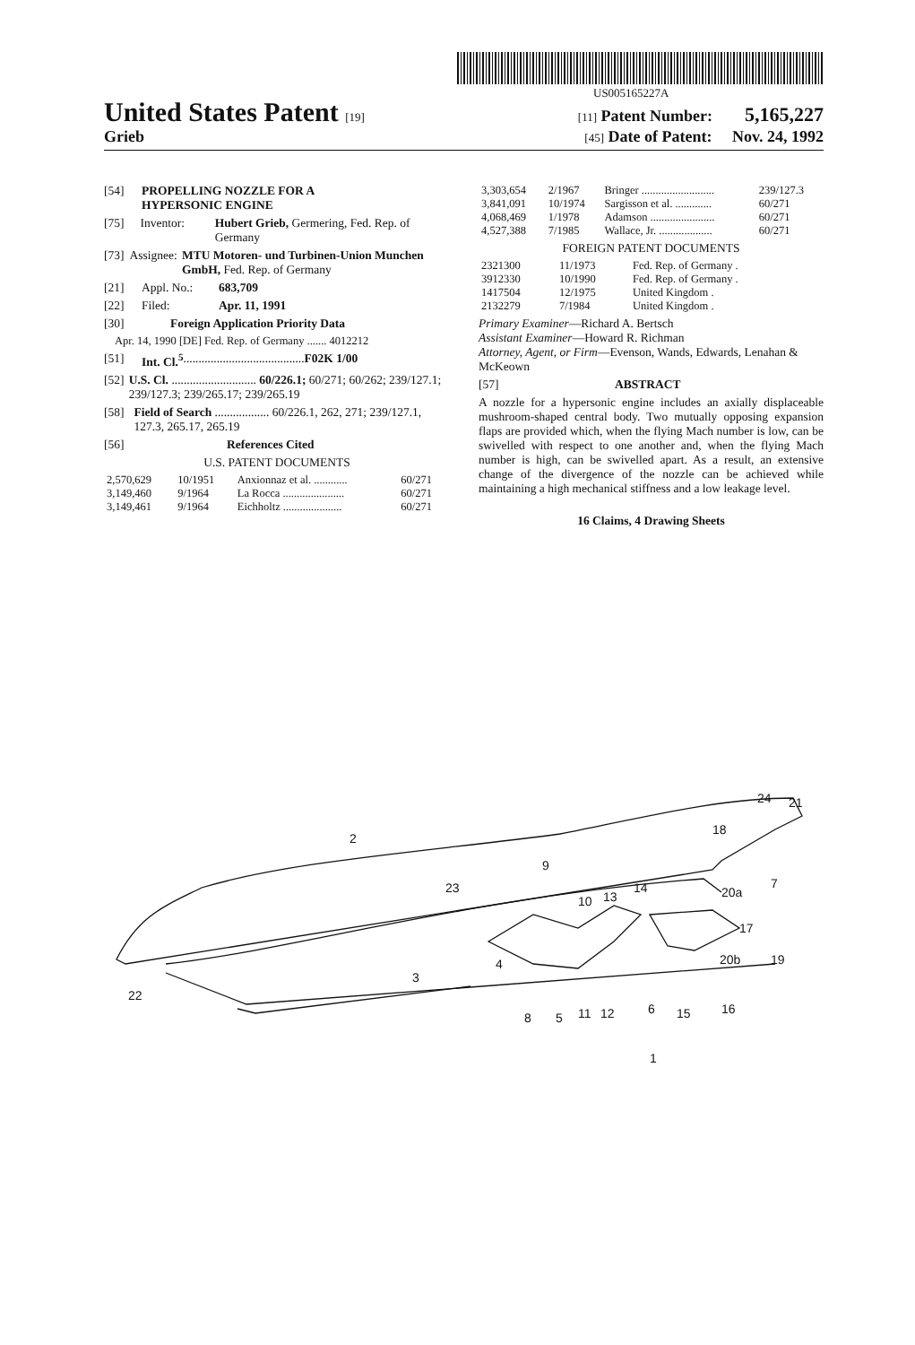US005165227A
United States Patent [19] [11] Patent Number: 5,165,227
Grieb [45] Date of Patent: Nov. 24, 1992
[54] PROPELLING NOZZLE FOR A
HYPERSONIC ENGINE
[75] Inventor: Hubert Grieb, Germering, Fed. Rep. of Germany
[73] Assignee: MTU Motoren- und Turbinen-Union Munchen GmbH, Fed. Rep. of Germany
[21] Appl. No.: 683,709
[22] Filed: Apr. 11, 1991
[30] Foreign Application Priority Data
Apr. 14, 1990 [DE] Fed. Rep. of Germany ....... 4012212
[51] Int. Cl.<sup>5</sup> ........................................ F02K 1/00
[52] U.S. Cl. ............................ 60/226.1; 60/271; 60/262; 239/127.1; 239/127.3; 239/265.17; 239/265.19
[58] Field of Search .................. 60/226.1, 262, 271; 239/127.1, 127.3, 265.17, 265.19
[56] References Cited
U.S. PATENT DOCUMENTS
| 2,570,629 | 10/1951 | Anxionnaz et al. ............ | 60/271 |
| 3,149,460 | 9/1964 | La Rocca ...................... | 60/271 |
| 3,149,461 | 9/1964 | Eichholtz ..................... | 60/271 |
| 3,303,654 | 2/1967 | Bringer .......................... | 239/127.3 |
| 3,841,091 | 10/1974 | Sargisson et al. ............. | 60/271 |
| 4,068,469 | 1/1978 | Adamson ....................... | 60/271 |
| 4,527,388 | 7/1985 | Wallace, Jr. ................... | 60/271 |
FOREIGN PATENT DOCUMENTS
| 2321300 | 11/1973 | Fed. Rep. of Germany . |
| 3912330 | 10/1990 | Fed. Rep. of Germany . |
| 1417504 | 12/1975 | United Kingdom . |
| 2132279 | 7/1984 | United Kingdom . |
Primary Examiner—Richard A. Bertsch
Assistant Examiner—Howard R. Richman
Attorney, Agent, or Firm—Evenson, Wands, Edwards, Lenahan & McKeown
[57] ABSTRACT
A nozzle for a hypersonic engine includes an axially displaceable mushroom-shaped central body. Two mutually opposing expansion flaps are provided which, when the flying Mach number is low, can be swivelled with respect to one another and, when the flying Mach number is high, can be swivelled apart. As a result, an extensive change of the divergence of the nozzle can be achieved while maintaining a high mechanical stiffness and a low leakage level.
16 Claims, 4 Drawing Sheets
2
23
9
10
13
14
18
24
21
20a
7
17
20b
19
22
3
4
8
5
11
12
6
15
16
1